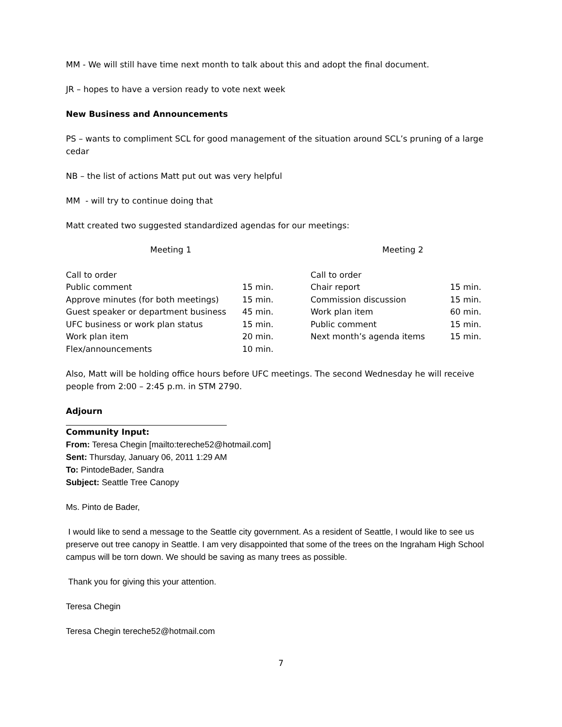MM - We will still have time next month to talk about this and adopt the final document.
JR – hopes to have a version ready to vote next week
New Business and Announcements
PS – wants to compliment SCL for good management of the situation around SCL’s pruning of a large cedar
NB – the list of actions Matt put out was very helpful
MM - will try to continue doing that
Matt created two suggested standardized agendas for our meetings:
| Meeting 1 | | Meeting 2 | |
| Call to order | | Call to order | |
| Public comment | 15 min. | Chair report | 15 min. |
| Approve minutes (for both meetings) | 15 min. | Commission discussion | 15 min. |
| Guest speaker or department business | 45 min. | Work plan item | 60 min. |
| UFC business or work plan status | 15 min. | Public comment | 15 min. |
| Work plan item | 20 min. | Next month’s agenda items | 15 min. |
| Flex/announcements | 10 min. | | |
Also, Matt will be holding office hours before UFC meetings. The second Wednesday he will receive people from 2:00 – 2:45 p.m. in STM 2790.
Adjourn
Community Input:
From: Teresa Chegin [mailto:tereche52@hotmail.com]
Sent: Thursday, January 06, 2011 1:29 AM
To: PintodeBader, Sandra
Subject: Seattle Tree Canopy
Ms. Pinto de Bader,
I would like to send a message to the Seattle city government. As a resident of Seattle, I would like to see us preserve out tree canopy in Seattle. I am very disappointed that some of the trees on the Ingraham High School campus will be torn down. We should be saving as many trees as possible.
Thank you for giving this your attention.
Teresa Chegin
Teresa Chegin tereche52@hotmail.com
7